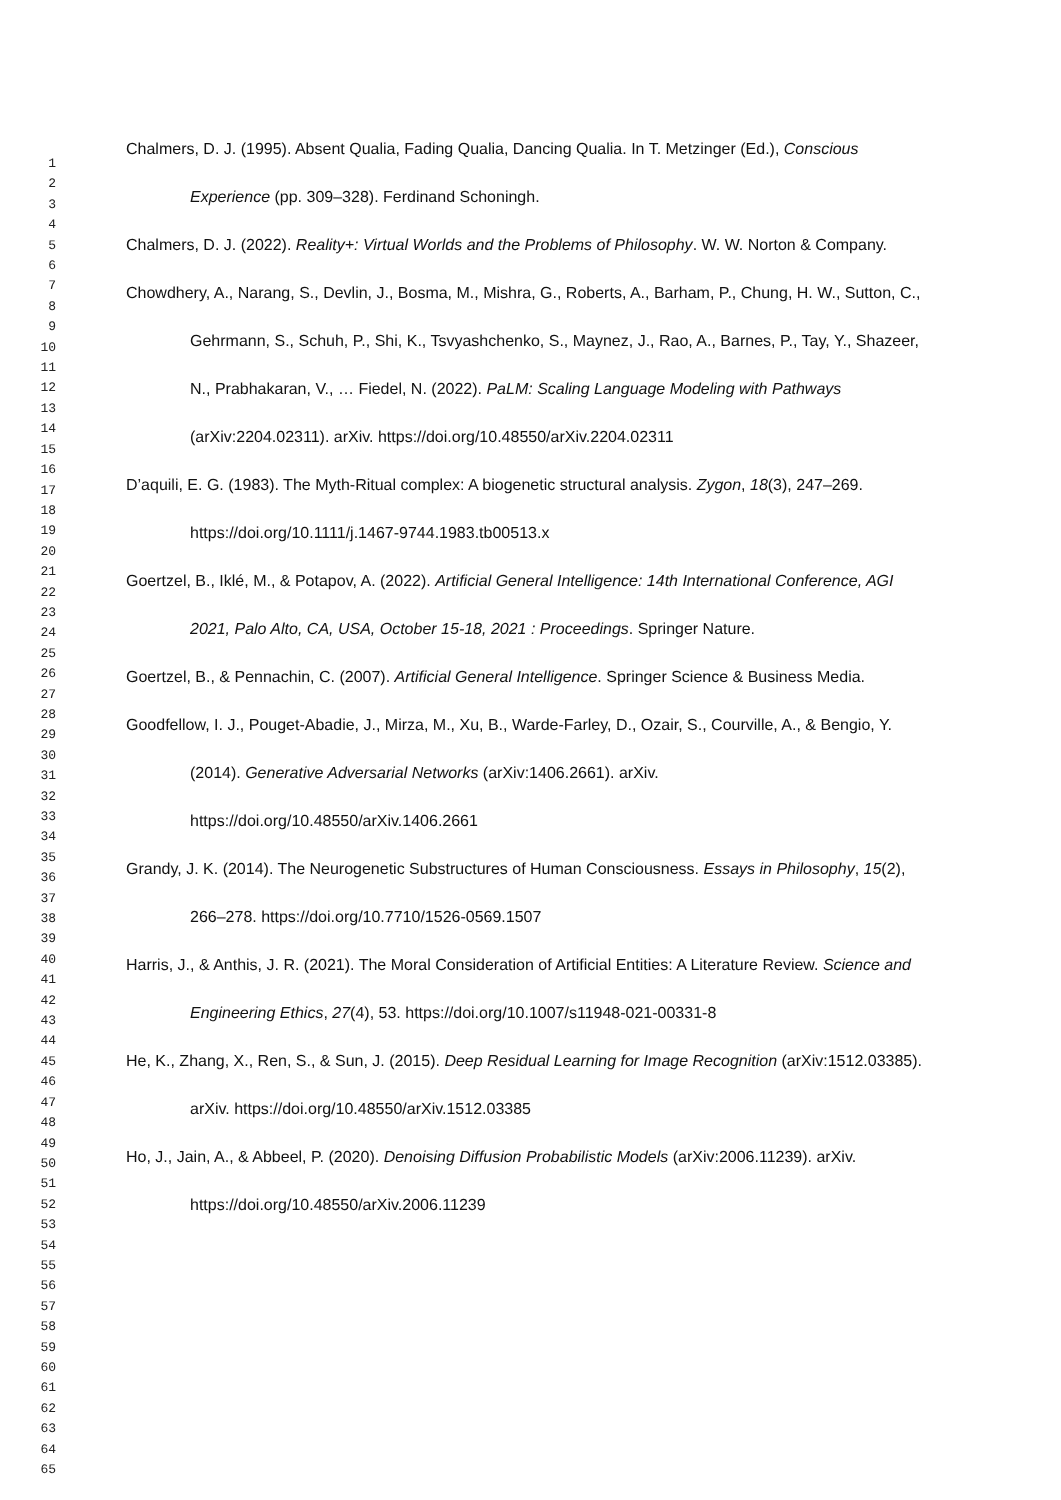1
2
3
4
5
6
7
8
9
10
11
12
13
14
15
16
17
18
19
20
21
22
23
24
25
26
27
28
29
30
31
32
33
34
35
36
37
38
39
40
41
42
43
44
45
46
47
48
49
50
51
52
53
54
55
56
57
58
59
60
61
62
63
64
65
Chalmers, D. J. (1995). Absent Qualia, Fading Qualia, Dancing Qualia. In T. Metzinger (Ed.), Conscious Experience (pp. 309–328). Ferdinand Schoningh.
Chalmers, D. J. (2022). Reality+: Virtual Worlds and the Problems of Philosophy. W. W. Norton & Company.
Chowdhery, A., Narang, S., Devlin, J., Bosma, M., Mishra, G., Roberts, A., Barham, P., Chung, H. W., Sutton, C., Gehrmann, S., Schuh, P., Shi, K., Tsvyashchenko, S., Maynez, J., Rao, A., Barnes, P., Tay, Y., Shazeer, N., Prabhakaran, V., … Fiedel, N. (2022). PaLM: Scaling Language Modeling with Pathways (arXiv:2204.02311). arXiv. https://doi.org/10.48550/arXiv.2204.02311
D’aquili, E. G. (1983). The Myth-Ritual complex: A biogenetic structural analysis. Zygon, 18(3), 247–269. https://doi.org/10.1111/j.1467-9744.1983.tb00513.x
Goertzel, B., Iklé, M., & Potapov, A. (2022). Artificial General Intelligence: 14th International Conference, AGI 2021, Palo Alto, CA, USA, October 15-18, 2021 : Proceedings. Springer Nature.
Goertzel, B., & Pennachin, C. (2007). Artificial General Intelligence. Springer Science & Business Media.
Goodfellow, I. J., Pouget-Abadie, J., Mirza, M., Xu, B., Warde-Farley, D., Ozair, S., Courville, A., & Bengio, Y. (2014). Generative Adversarial Networks (arXiv:1406.2661). arXiv. https://doi.org/10.48550/arXiv.1406.2661
Grandy, J. K. (2014). The Neurogenetic Substructures of Human Consciousness. Essays in Philosophy, 15(2), 266–278. https://doi.org/10.7710/1526-0569.1507
Harris, J., & Anthis, J. R. (2021). The Moral Consideration of Artificial Entities: A Literature Review. Science and Engineering Ethics, 27(4), 53. https://doi.org/10.1007/s11948-021-00331-8
He, K., Zhang, X., Ren, S., & Sun, J. (2015). Deep Residual Learning for Image Recognition (arXiv:1512.03385). arXiv. https://doi.org/10.48550/arXiv.1512.03385
Ho, J., Jain, A., & Abbeel, P. (2020). Denoising Diffusion Probabilistic Models (arXiv:2006.11239). arXiv. https://doi.org/10.48550/arXiv.2006.11239